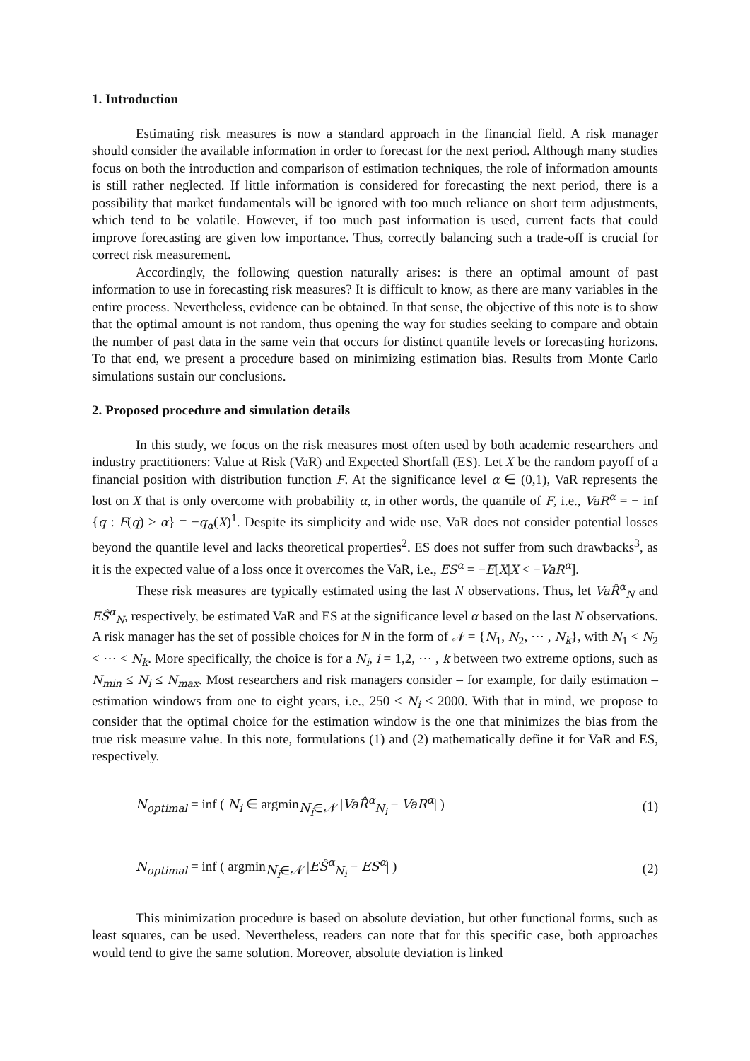1. Introduction
Estimating risk measures is now a standard approach in the financial field. A risk manager should consider the available information in order to forecast for the next period. Although many studies focus on both the introduction and comparison of estimation techniques, the role of information amounts is still rather neglected. If little information is considered for forecasting the next period, there is a possibility that market fundamentals will be ignored with too much reliance on short term adjustments, which tend to be volatile. However, if too much past information is used, current facts that could improve forecasting are given low importance. Thus, correctly balancing such a trade-off is crucial for correct risk measurement.
Accordingly, the following question naturally arises: is there an optimal amount of past information to use in forecasting risk measures? It is difficult to know, as there are many variables in the entire process. Nevertheless, evidence can be obtained. In that sense, the objective of this note is to show that the optimal amount is not random, thus opening the way for studies seeking to compare and obtain the number of past data in the same vein that occurs for distinct quantile levels or forecasting horizons. To that end, we present a procedure based on minimizing estimation bias. Results from Monte Carlo simulations sustain our conclusions.
2. Proposed procedure and simulation details
In this study, we focus on the risk measures most often used by both academic researchers and industry practitioners: Value at Risk (VaR) and Expected Shortfall (ES). Let X be the random payoff of a financial position with distribution function F. At the significance level α ∈ (0,1), VaR represents the lost on X that is only overcome with probability α, in other words, the quantile of F, i.e., VaR<sup>α</sup> = − inf {q : F(q) ≥ α} = −q<sub>α</sub>(X)<sup>1</sup>. Despite its simplicity and wide use, VaR does not consider potential losses beyond the quantile level and lacks theoretical properties<sup>2</sup>. ES does not suffer from such drawbacks<sup>3</sup>, as it is the expected value of a loss once it overcomes the VaR, i.e., ES<sup>α</sup> = −E[X|X < −VaR<sup>α</sup>].
These risk measures are typically estimated using the last N observations. Thus, let VaR̂<sup>α</sup><sub>N</sub> and EŜ<sup>α</sup><sub>N</sub>, respectively, be estimated VaR and ES at the significance level α based on the last N observations. A risk manager has the set of possible choices for N in the form of 𝒩 = {N<sub>1</sub>, N<sub>2</sub>, ⋯ , N<sub>k</sub>}, with N<sub>1</sub> < N<sub>2</sub> < ⋯ < N<sub>k</sub>. More specifically, the choice is for a N<sub>i</sub>, i = 1,2, ⋯ , k between two extreme options, such as N<sub>min</sub> ≤ N<sub>i</sub> ≤ N<sub>max</sub>. Most researchers and risk managers consider – for example, for daily estimation – estimation windows from one to eight years, i.e., 250 ≤ N<sub>i</sub> ≤ 2000. With that in mind, we propose to consider that the optimal choice for the estimation window is the one that minimizes the bias from the true risk measure value. In this note, formulations (1) and (2) mathematically define it for VaR and ES, respectively.
N<sub>optimal</sub> = inf ( N<sub>i</sub> ∈ argmin<sub>N<sub>i</sub>∈𝒩</sub> |VaR̂<sup>α</sup><sub>N<sub>i</sub></sub> − VaR<sup>α</sup>| ) (1)
N<sub>optimal</sub> = inf ( argmin<sub>N<sub>i</sub>∈𝒩</sub> |EŜ<sup>α</sup><sub>N<sub>i</sub></sub> − ES<sup>α</sup>| ) (2)
This minimization procedure is based on absolute deviation, but other functional forms, such as least squares, can be used. Nevertheless, readers can note that for this specific case, both approaches would tend to give the same solution. Moreover, absolute deviation is linked